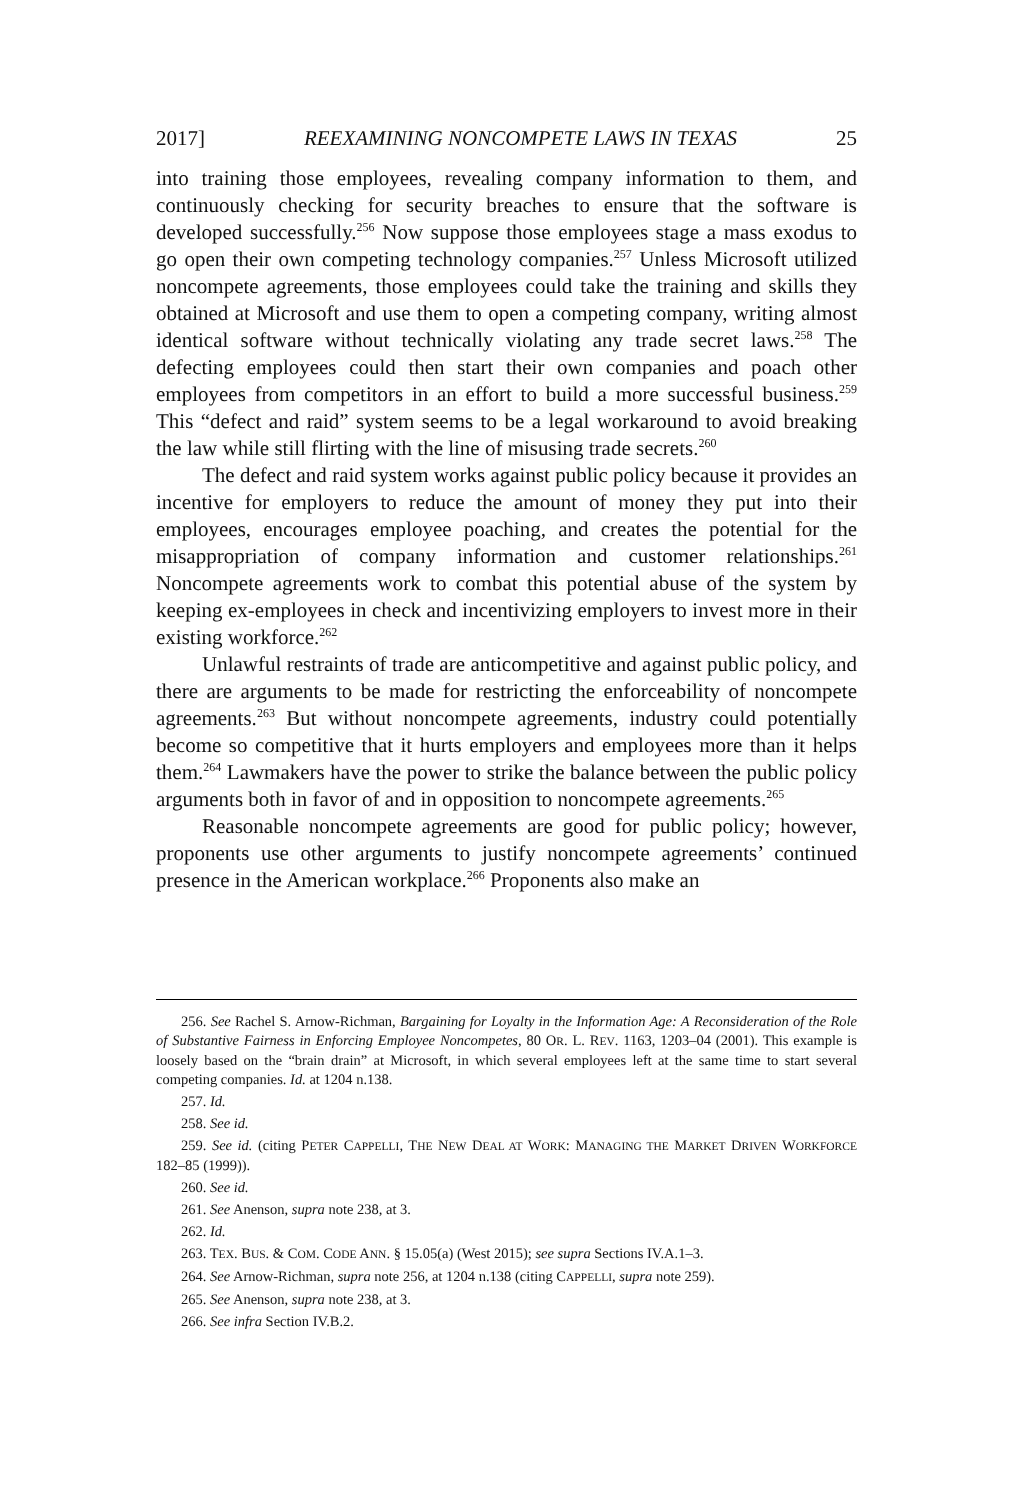2017] REEXAMINING NONCOMPETE LAWS IN TEXAS 25
into training those employees, revealing company information to them, and continuously checking for security breaches to ensure that the software is developed successfully.<sup>256</sup> Now suppose those employees stage a mass exodus to go open their own competing technology companies.<sup>257</sup> Unless Microsoft utilized noncompete agreements, those employees could take the training and skills they obtained at Microsoft and use them to open a competing company, writing almost identical software without technically violating any trade secret laws.<sup>258</sup> The defecting employees could then start their own companies and poach other employees from competitors in an effort to build a more successful business.<sup>259</sup> This “defect and raid” system seems to be a legal workaround to avoid breaking the law while still flirting with the line of misusing trade secrets.<sup>260</sup>
The defect and raid system works against public policy because it provides an incentive for employers to reduce the amount of money they put into their employees, encourages employee poaching, and creates the potential for the misappropriation of company information and customer relationships.<sup>261</sup> Noncompete agreements work to combat this potential abuse of the system by keeping ex-employees in check and incentivizing employers to invest more in their existing workforce.<sup>262</sup>
Unlawful restraints of trade are anticompetitive and against public policy, and there are arguments to be made for restricting the enforceability of noncompete agreements.<sup>263</sup> But without noncompete agreements, industry could potentially become so competitive that it hurts employers and employees more than it helps them.<sup>264</sup> Lawmakers have the power to strike the balance between the public policy arguments both in favor of and in opposition to noncompete agreements.<sup>265</sup>
Reasonable noncompete agreements are good for public policy; however, proponents use other arguments to justify noncompete agreements’ continued presence in the American workplace.<sup>266</sup> Proponents also make an
256. See Rachel S. Arnow-Richman, Bargaining for Loyalty in the Information Age: A Reconsideration of the Role of Substantive Fairness in Enforcing Employee Noncompetes, 80 OR. L. REV. 1163, 1203–04 (2001). This example is loosely based on the “brain drain” at Microsoft, in which several employees left at the same time to start several competing companies. Id. at 1204 n.138.
257. Id.
258. See id.
259. See id. (citing PETER CAPPELLI, THE NEW DEAL AT WORK: MANAGING THE MARKET DRIVEN WORKFORCE 182–85 (1999)).
260. See id.
261. See Anenson, supra note 238, at 3.
262. Id.
263. TEX. BUS. & COM. CODE ANN. § 15.05(a) (West 2015); see supra Sections IV.A.1–3.
264. See Arnow-Richman, supra note 256, at 1204 n.138 (citing CAPPELLI, supra note 259).
265. See Anenson, supra note 238, at 3.
266. See infra Section IV.B.2.